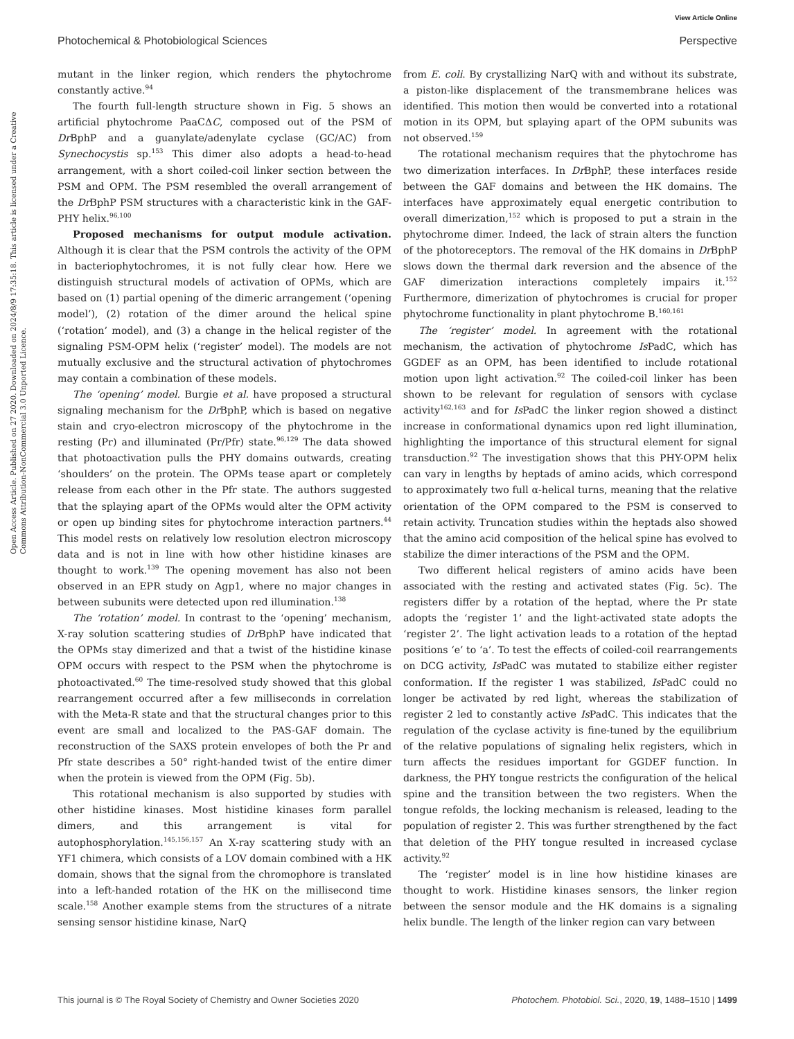View Article Online
Photochemical & Photobiological Sciences Perspective
Open Access Article. Published on 27 2020. Downloaded on 2024/8/9 17:35:18. This article is licensed under a Creative Commons Attribution-NonCommercial 3.0 Unported Licence.
mutant in the linker region, which renders the phytochrome constantly active.<sup>94</sup>
The fourth full-length structure shown in Fig. 5 shows an artificial phytochrome PaaCΔC, composed out of the PSM of Dr BphP and a guanylate/adenylate cyclase (GC/AC) from Synechocystis sp.<sup>153</sup> This dimer also adopts a head-to-head arrangement, with a short coiled-coil linker section between the PSM and OPM. The PSM resembled the overall arrangement of the Dr BphP PSM structures with a characteristic kink in the GAF-PHY helix.<sup>96,100</sup>
Proposed mechanisms for output module activation. Although it is clear that the PSM controls the activity of the OPM in bacteriophytochromes, it is not fully clear how. Here we distinguish structural models of activation of OPMs, which are based on (1) partial opening of the dimeric arrangement (‘opening model’), (2) rotation of the dimer around the helical spine (‘rotation’ model), and (3) a change in the helical register of the signaling PSM-OPM helix (‘register’ model). The models are not mutually exclusive and the structural activation of phytochromes may contain a combination of these models.
The ‘opening’ model. Burgie et al. have proposed a structural signaling mechanism for the Dr BphP, which is based on negative stain and cryo-electron microscopy of the phytochrome in the resting (Pr) and illuminated (Pr/Pfr) state.<sup>96,129</sup> The data showed that photoactivation pulls the PHY domains outwards, creating ‘shoulders’ on the protein. The OPMs tease apart or completely release from each other in the Pfr state. The authors suggested that the splaying apart of the OPMs would alter the OPM activity or open up binding sites for phytochrome interaction partners.<sup>44</sup> This model rests on relatively low resolution electron microscopy data and is not in line with how other histidine kinases are thought to work.<sup>139</sup> The opening movement has also not been observed in an EPR study on Agp1, where no major changes in between subunits were detected upon red illumination.<sup>138</sup>
The ‘rotation’ model. In contrast to the ‘opening’ mechanism, X-ray solution scattering studies of Dr BphP have indicated that the OPMs stay dimerized and that a twist of the histidine kinase OPM occurs with respect to the PSM when the phytochrome is photoactivated.<sup>60</sup> The time-resolved study showed that this global rearrangement occurred after a few milliseconds in correlation with the Meta-R state and that the structural changes prior to this event are small and localized to the PAS-GAF domain. The reconstruction of the SAXS protein envelopes of both the Pr and Pfr state describes a 50° right-handed twist of the entire dimer when the protein is viewed from the OPM (Fig. 5b).
This rotational mechanism is also supported by studies with other histidine kinases. Most histidine kinases form parallel dimers, and this arrangement is vital for autophosphorylation.<sup>145,156,157</sup> An X-ray scattering study with an YF1 chimera, which consists of a LOV domain combined with a HK domain, shows that the signal from the chromophore is translated into a left-handed rotation of the HK on the millisecond time scale.<sup>158</sup> Another example stems from the structures of a nitrate sensing sensor histidine kinase, NarQ
from E. coli. By crystallizing NarQ with and without its substrate, a piston-like displacement of the transmembrane helices was identified. This motion then would be converted into a rotational motion in its OPM, but splaying apart of the OPM subunits was not observed.<sup>159</sup>
The rotational mechanism requires that the phytochrome has two dimerization interfaces. In Dr BphP, these interfaces reside between the GAF domains and between the HK domains. The interfaces have approximately equal energetic contribution to overall dimerization,<sup>152</sup> which is proposed to put a strain in the phytochrome dimer. Indeed, the lack of strain alters the function of the photoreceptors. The removal of the HK domains in Dr BphP slows down the thermal dark reversion and the absence of the GAF dimerization interactions completely impairs it.<sup>152</sup> Furthermore, dimerization of phytochromes is crucial for proper phytochrome functionality in plant phytochrome B.<sup>160,161</sup>
The ‘register’ model. In agreement with the rotational mechanism, the activation of phytochrome Is PadC, which has GGDEF as an OPM, has been identified to include rotational motion upon light activation.<sup>92</sup> The coiled-coil linker has been shown to be relevant for regulation of sensors with cyclase activity<sup>162,163</sup> and for Is PadC the linker region showed a distinct increase in conformational dynamics upon red light illumination, highlighting the importance of this structural element for signal transduction.<sup>92</sup> The investigation shows that this PHY-OPM helix can vary in lengths by heptads of amino acids, which correspond to approximately two full α-helical turns, meaning that the relative orientation of the OPM compared to the PSM is conserved to retain activity. Truncation studies within the heptads also showed that the amino acid composition of the helical spine has evolved to stabilize the dimer interactions of the PSM and the OPM.
Two different helical registers of amino acids have been associated with the resting and activated states (Fig. 5c). The registers differ by a rotation of the heptad, where the Pr state adopts the ‘register 1’ and the light-activated state adopts the ‘register 2’. The light activation leads to a rotation of the heptad positions ‘e’ to ‘a’. To test the effects of coiled-coil rearrangements on DCG activity, Is PadC was mutated to stabilize either register conformation. If the register 1 was stabilized, Is PadC could no longer be activated by red light, whereas the stabilization of register 2 led to constantly active Is PadC. This indicates that the regulation of the cyclase activity is fine-tuned by the equilibrium of the relative populations of signaling helix registers, which in turn affects the residues important for GGDEF function. In darkness, the PHY tongue restricts the configuration of the helical spine and the transition between the two registers. When the tongue refolds, the locking mechanism is released, leading to the population of register 2. This was further strengthened by the fact that deletion of the PHY tongue resulted in increased cyclase activity.<sup>92</sup>
The ‘register’ model is in line how histidine kinases are thought to work. Histidine kinases sensors, the linker region between the sensor module and the HK domains is a signaling helix bundle. The length of the linker region can vary between
This journal is © The Royal Society of Chemistry and Owner Societies 2020 Photochem. Photobiol. Sci., 2020, 19, 1488–1510 | 1499